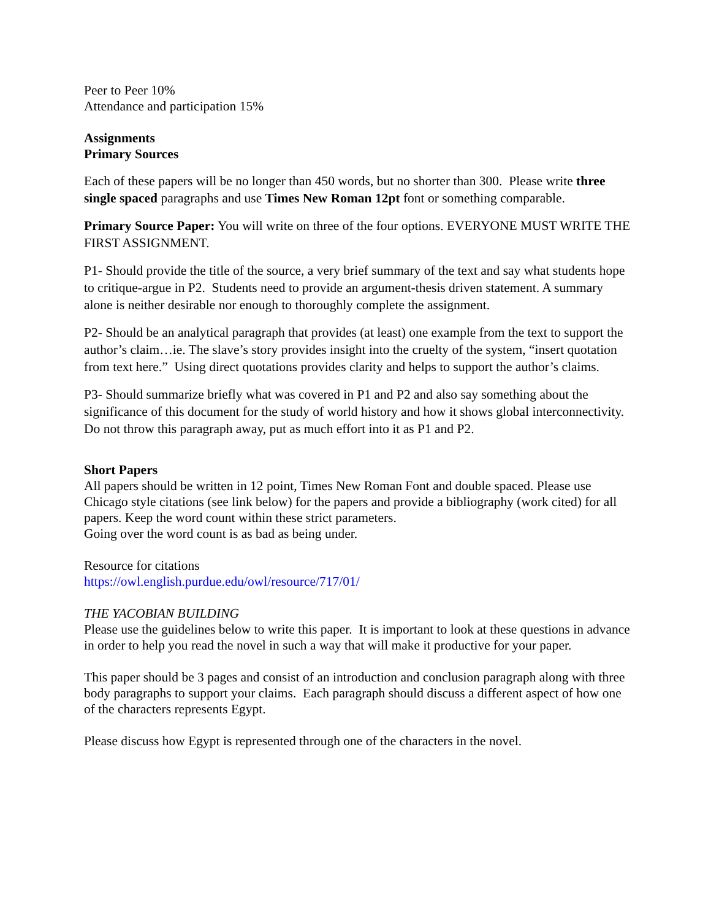Peer to Peer 10%
Attendance and participation 15%
Assignments
Primary Sources
Each of these papers will be no longer than 450 words, but no shorter than 300. Please write three single spaced paragraphs and use Times New Roman 12pt font or something comparable.
Primary Source Paper: You will write on three of the four options. EVERYONE MUST WRITE THE FIRST ASSIGNMENT.
P1- Should provide the title of the source, a very brief summary of the text and say what students hope to critique-argue in P2. Students need to provide an argument-thesis driven statement. A summary alone is neither desirable nor enough to thoroughly complete the assignment.
P2- Should be an analytical paragraph that provides (at least) one example from the text to support the author’s claim…ie. The slave’s story provides insight into the cruelty of the system, “insert quotation from text here.” Using direct quotations provides clarity and helps to support the author’s claims.
P3- Should summarize briefly what was covered in P1 and P2 and also say something about the significance of this document for the study of world history and how it shows global interconnectivity. Do not throw this paragraph away, put as much effort into it as P1 and P2.
Short Papers
All papers should be written in 12 point, Times New Roman Font and double spaced. Please use Chicago style citations (see link below) for the papers and provide a bibliography (work cited) for all papers. Keep the word count within these strict parameters.
Going over the word count is as bad as being under.
Resource for citations
https://owl.english.purdue.edu/owl/resource/717/01/
THE YACOBIAN BUILDING
Please use the guidelines below to write this paper. It is important to look at these questions in advance in order to help you read the novel in such a way that will make it productive for your paper.
This paper should be 3 pages and consist of an introduction and conclusion paragraph along with three body paragraphs to support your claims. Each paragraph should discuss a different aspect of how one of the characters represents Egypt.
Please discuss how Egypt is represented through one of the characters in the novel.